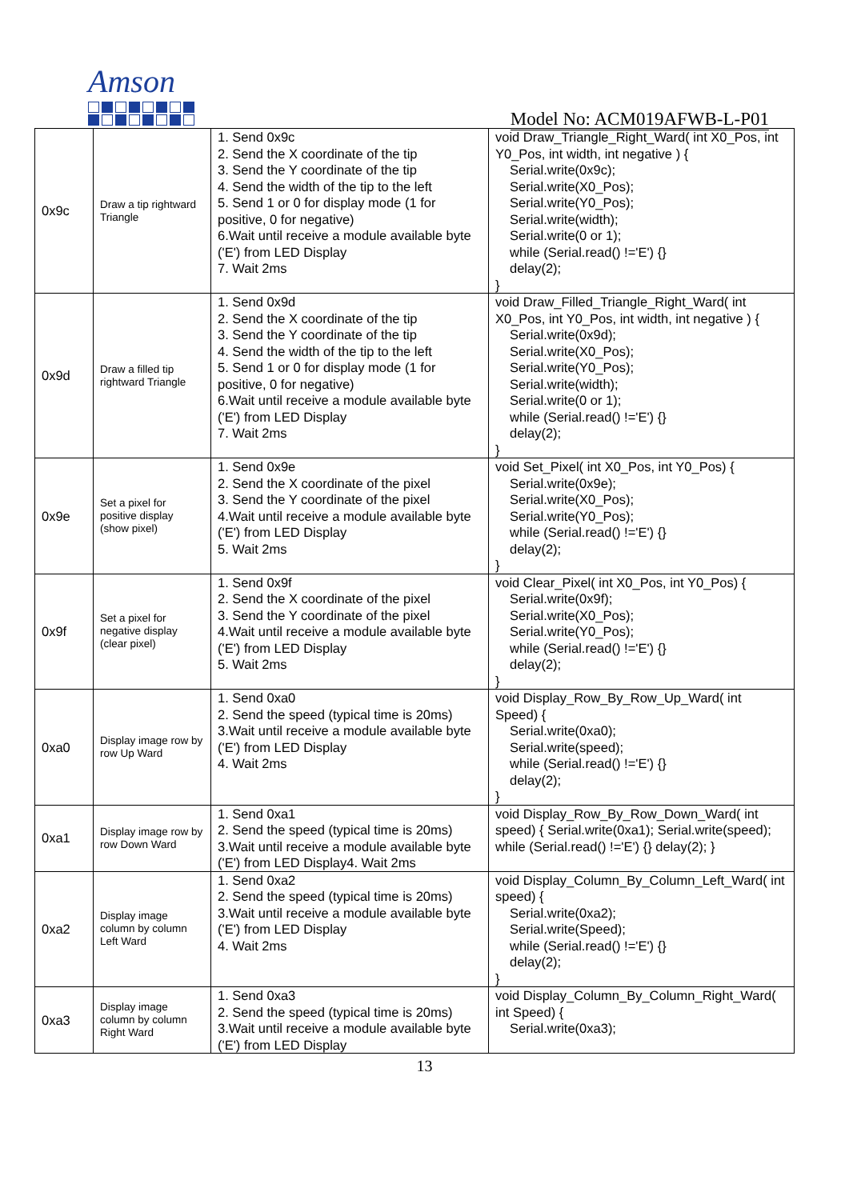Amson
Model No: ACM019AFWB-L-P01
| 0x9c | Draw a tip rightward Triangle | 1. Send 0x9c 2. Send the X coordinate of the tip 3. Send the Y coordinate of the tip 4. Send the width of the tip to the left 5. Send 1 or 0 for display mode (1 for positive, 0 for negative) 6.Wait until receive a module available byte ('E') from LED Display 7. Wait 2ms | void Draw_Triangle_Right_Ward( int X0_Pos, int Y0_Pos, int width, int negative ) { Serial.write(0x9c); Serial.write(X0_Pos); Serial.write(Y0_Pos); Serial.write(width); Serial.write(0 or 1); while (Serial.read() !='E') {} delay(2); } |
| 0x9d | Draw a filled tip rightward Triangle | 1. Send 0x9d 2. Send the X coordinate of the tip 3. Send the Y coordinate of the tip 4. Send the width of the tip to the left 5. Send 1 or 0 for display mode (1 for positive, 0 for negative) 6.Wait until receive a module available byte ('E') from LED Display 7. Wait 2ms | void Draw_Filled_Triangle_Right_Ward( int X0_Pos, int Y0_Pos, int width, int negative ) { Serial.write(0x9d); Serial.write(X0_Pos); Serial.write(Y0_Pos); Serial.write(width); Serial.write(0 or 1); while (Serial.read() !='E') {} delay(2); } |
| 0x9e | Set a pixel for positive display (show pixel) | 1. Send 0x9e 2. Send the X coordinate of the pixel 3. Send the Y coordinate of the pixel 4.Wait until receive a module available byte ('E') from LED Display 5. Wait 2ms | void Set_Pixel( int X0_Pos, int Y0_Pos) { Serial.write(0x9e); Serial.write(X0_Pos); Serial.write(Y0_Pos); while (Serial.read() !='E') {} delay(2); } |
| 0x9f | Set a pixel for negative display (clear pixel) | 1. Send 0x9f 2. Send the X coordinate of the pixel 3. Send the Y coordinate of the pixel 4.Wait until receive a module available byte ('E') from LED Display 5. Wait 2ms | void Clear_Pixel( int X0_Pos, int Y0_Pos) { Serial.write(0x9f); Serial.write(X0_Pos); Serial.write(Y0_Pos); while (Serial.read() !='E') {} delay(2); } |
| 0xa0 | Display image row by row Up Ward | 1. Send 0xa0 2. Send the speed (typical time is 20ms) 3.Wait until receive a module available byte ('E') from LED Display 4. Wait 2ms | void Display_Row_By_Row_Up_Ward( int Speed) { Serial.write(0xa0); Serial.write(speed); while (Serial.read() !='E') {} delay(2); } |
| 0xa1 | Display image row by row Down Ward | 1. Send 0xa1 2. Send the speed (typical time is 20ms) 3.Wait until receive a module available byte ('E') from LED Display4. Wait 2ms | void Display_Row_By_Row_Down_Ward( int speed) { Serial.write(0xa1); Serial.write(speed); while (Serial.read() !='E') {} delay(2); } |
| 0xa2 | Display image column by column Left Ward | 1. Send 0xa2 2. Send the speed (typical time is 20ms) 3.Wait until receive a module available byte ('E') from LED Display 4. Wait 2ms | void Display_Column_By_Column_Left_Ward( int speed) { Serial.write(0xa2); Serial.write(Speed); while (Serial.read() !='E') {} delay(2); } |
| 0xa3 | Display image column by column Right Ward | 1. Send 0xa3 2. Send the speed (typical time is 20ms) 3.Wait until receive a module available byte ('E') from LED Display | void Display_Column_By_Column_Right_Ward( int Speed) { Serial.write(0xa3); |
13